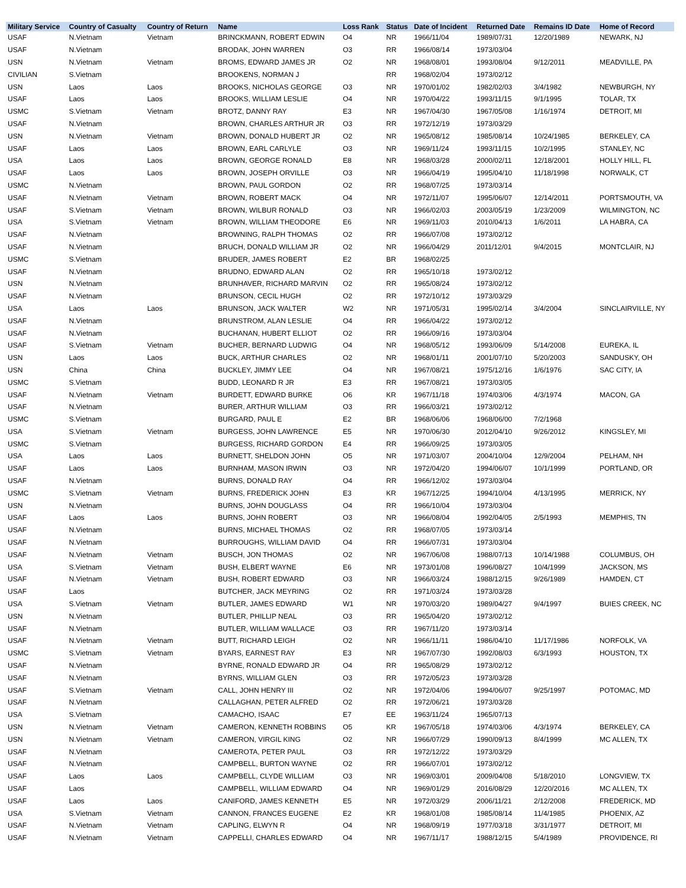| Military Service | Country of Casualty | Country of Return | Name | Loss Rank | Status | Date of Incident | Returned Date | Remains ID Date | Home of Record |
| --- | --- | --- | --- | --- | --- | --- | --- | --- | --- |
| USAF | N.Vietnam | Vietnam | BRINCKMANN, ROBERT EDWIN | O4 | NR | 1966/11/04 | 1989/07/31 | 12/20/1989 | NEWARK, NJ |
| USAF | N.Vietnam | | BRODAK, JOHN WARREN | O3 | RR | 1966/08/14 | 1973/03/04 | | |
| USN | N.Vietnam | Vietnam | BROMS, EDWARD JAMES JR | O2 | NR | 1968/08/01 | 1993/08/04 | 9/12/2011 | MEADVILLE, PA |
| CIVILIAN | S.Vietnam | | BROOKENS, NORMAN J | | RR | 1968/02/04 | 1973/02/12 | | |
| USN | Laos | Laos | BROOKS, NICHOLAS GEORGE | O3 | NR | 1970/01/02 | 1982/02/03 | 3/4/1982 | NEWBURGH, NY |
| USAF | Laos | Laos | BROOKS, WILLIAM LESLIE | O4 | NR | 1970/04/22 | 1993/11/15 | 9/1/1995 | TOLAR, TX |
| USMC | S.Vietnam | Vietnam | BROTZ, DANNY RAY | E3 | NR | 1967/04/30 | 1967/05/08 | 1/16/1974 | DETROIT, MI |
| USAF | N.Vietnam | | BROWN, CHARLES ARTHUR JR | O3 | RR | 1972/12/19 | 1973/03/29 | | |
| USN | N.Vietnam | Vietnam | BROWN, DONALD HUBERT JR | O2 | NR | 1965/08/12 | 1985/08/14 | 10/24/1985 | BERKELEY, CA |
| USAF | Laos | Laos | BROWN, EARL CARLYLE | O3 | NR | 1969/11/24 | 1993/11/15 | 10/2/1995 | STANLEY, NC |
| USA | Laos | Laos | BROWN, GEORGE RONALD | E8 | NR | 1968/03/28 | 2000/02/11 | 12/18/2001 | HOLLY HILL, FL |
| USAF | Laos | Laos | BROWN, JOSEPH ORVILLE | O3 | NR | 1966/04/19 | 1995/04/10 | 11/18/1998 | NORWALK, CT |
| USMC | N.Vietnam | | BROWN, PAUL GORDON | O2 | RR | 1968/07/25 | 1973/03/14 | | |
| USAF | N.Vietnam | Vietnam | BROWN, ROBERT MACK | O4 | NR | 1972/11/07 | 1995/06/07 | 12/14/2011 | PORTSMOUTH, VA |
| USAF | S.Vietnam | Vietnam | BROWN, WILBUR RONALD | O3 | NR | 1966/02/03 | 2003/05/19 | 1/23/2009 | WILMINGTON, NC |
| USA | S.Vietnam | Vietnam | BROWN, WILLIAM THEODORE | E6 | NR | 1969/11/03 | 2010/04/13 | 1/6/2011 | LA HABRA, CA |
| USAF | N.Vietnam | | BROWNING, RALPH THOMAS | O2 | RR | 1966/07/08 | 1973/02/12 | | |
| USAF | N.Vietnam | | BRUCH, DONALD WILLIAM JR | O2 | NR | 1966/04/29 | 2011/12/01 | 9/4/2015 | MONTCLAIR, NJ |
| USMC | S.Vietnam | | BRUDER, JAMES ROBERT | E2 | BR | 1968/02/25 | | | |
| USAF | N.Vietnam | | BRUDNO, EDWARD ALAN | O2 | RR | 1965/10/18 | 1973/02/12 | | |
| USN | N.Vietnam | | BRUNHAVER, RICHARD MARVIN | O2 | RR | 1965/08/24 | 1973/02/12 | | |
| USAF | N.Vietnam | | BRUNSON, CECIL HUGH | O2 | RR | 1972/10/12 | 1973/03/29 | | |
| USA | Laos | Laos | BRUNSON, JACK WALTER | W2 | NR | 1971/05/31 | 1995/02/14 | 3/4/2004 | SINCLAIRVILLE, NY |
| USAF | N.Vietnam | | BRUNSTROM, ALAN LESLIE | O4 | RR | 1966/04/22 | 1973/02/12 | | |
| USAF | N.Vietnam | | BUCHANAN, HUBERT ELLIOT | O2 | RR | 1966/09/16 | 1973/03/04 | | |
| USAF | S.Vietnam | Vietnam | BUCHER, BERNARD LUDWIG | O4 | NR | 1968/05/12 | 1993/06/09 | 5/14/2008 | EUREKA, IL |
| USN | Laos | Laos | BUCK, ARTHUR CHARLES | O2 | NR | 1968/01/11 | 2001/07/10 | 5/20/2003 | SANDUSKY, OH |
| USN | China | China | BUCKLEY, JIMMY LEE | O4 | NR | 1967/08/21 | 1975/12/16 | 1/6/1976 | SAC CITY, IA |
| USMC | S.Vietnam | | BUDD, LEONARD R JR | E3 | RR | 1967/08/21 | 1973/03/05 | | |
| USAF | N.Vietnam | Vietnam | BURDETT, EDWARD BURKE | O6 | KR | 1967/11/18 | 1974/03/06 | 4/3/1974 | MACON, GA |
| USAF | N.Vietnam | | BURER, ARTHUR WILLIAM | O3 | RR | 1966/03/21 | 1973/02/12 | | |
| USMC | S.Vietnam | | BURGARD, PAUL E | E2 | BR | 1968/06/06 | 1968/06/00 | 7/2/1968 | |
| USA | S.Vietnam | Vietnam | BURGESS, JOHN LAWRENCE | E5 | NR | 1970/06/30 | 2012/04/10 | 9/26/2012 | KINGSLEY, MI |
| USMC | S.Vietnam | | BURGESS, RICHARD GORDON | E4 | RR | 1966/09/25 | 1973/03/05 | | |
| USA | Laos | Laos | BURNETT, SHELDON JOHN | O5 | NR | 1971/03/07 | 2004/10/04 | 12/9/2004 | PELHAM, NH |
| USAF | Laos | Laos | BURNHAM, MASON IRWIN | O3 | NR | 1972/04/20 | 1994/06/07 | 10/1/1999 | PORTLAND, OR |
| USAF | N.Vietnam | | BURNS, DONALD RAY | O4 | RR | 1966/12/02 | 1973/03/04 | | |
| USMC | S.Vietnam | Vietnam | BURNS, FREDERICK JOHN | E3 | KR | 1967/12/25 | 1994/10/04 | 4/13/1995 | MERRICK, NY |
| USN | N.Vietnam | | BURNS, JOHN DOUGLASS | O4 | RR | 1966/10/04 | 1973/03/04 | | |
| USAF | Laos | Laos | BURNS, JOHN ROBERT | O3 | NR | 1966/08/04 | 1992/04/05 | 2/5/1993 | MEMPHIS, TN |
| USAF | N.Vietnam | | BURNS, MICHAEL THOMAS | O2 | RR | 1968/07/05 | 1973/03/14 | | |
| USAF | N.Vietnam | | BURROUGHS, WILLIAM DAVID | O4 | RR | 1966/07/31 | 1973/03/04 | | |
| USAF | N.Vietnam | Vietnam | BUSCH, JON THOMAS | O2 | NR | 1967/06/08 | 1988/07/13 | 10/14/1988 | COLUMBUS, OH |
| USA | S.Vietnam | Vietnam | BUSH, ELBERT WAYNE | E6 | NR | 1973/01/08 | 1996/08/27 | 10/4/1999 | JACKSON, MS |
| USAF | N.Vietnam | Vietnam | BUSH, ROBERT EDWARD | O3 | NR | 1966/03/24 | 1988/12/15 | 9/26/1989 | HAMDEN, CT |
| USAF | Laos | | BUTCHER, JACK MEYRING | O2 | RR | 1971/03/24 | 1973/03/28 | | |
| USA | S.Vietnam | Vietnam | BUTLER, JAMES EDWARD | W1 | NR | 1970/03/20 | 1989/04/27 | 9/4/1997 | BUIES CREEK, NC |
| USN | N.Vietnam | | BUTLER, PHILLIP NEAL | O3 | RR | 1965/04/20 | 1973/02/12 | | |
| USAF | N.Vietnam | | BUTLER, WILLIAM WALLACE | O3 | RR | 1967/11/20 | 1973/03/14 | | |
| USAF | N.Vietnam | Vietnam | BUTT, RICHARD LEIGH | O2 | NR | 1966/11/11 | 1986/04/10 | 11/17/1986 | NORFOLK, VA |
| USMC | S.Vietnam | Vietnam | BYARS, EARNEST RAY | E3 | NR | 1967/07/30 | 1992/08/03 | 6/3/1993 | HOUSTON, TX |
| USAF | N.Vietnam | | BYRNE, RONALD EDWARD JR | O4 | RR | 1965/08/29 | 1973/02/12 | | |
| USAF | N.Vietnam | | BYRNS, WILLIAM GLEN | O3 | RR | 1972/05/23 | 1973/03/28 | | |
| USAF | S.Vietnam | Vietnam | CALL, JOHN HENRY III | O2 | NR | 1972/04/06 | 1994/06/07 | 9/25/1997 | POTOMAC, MD |
| USAF | N.Vietnam | | CALLAGHAN, PETER ALFRED | O2 | RR | 1972/06/21 | 1973/03/28 | | |
| USA | S.Vietnam | | CAMACHO, ISAAC | E7 | EE | 1963/11/24 | 1965/07/13 | | |
| USN | N.Vietnam | Vietnam | CAMERON, KENNETH ROBBINS | O5 | KR | 1967/05/18 | 1974/03/06 | 4/3/1974 | BERKELEY, CA |
| USN | N.Vietnam | Vietnam | CAMERON, VIRGIL KING | O2 | NR | 1966/07/29 | 1990/09/13 | 8/4/1999 | MC ALLEN, TX |
| USAF | N.Vietnam | | CAMEROTA, PETER PAUL | O3 | RR | 1972/12/22 | 1973/03/29 | | |
| USAF | N.Vietnam | | CAMPBELL, BURTON WAYNE | O2 | RR | 1966/07/01 | 1973/02/12 | | |
| USAF | Laos | Laos | CAMPBELL, CLYDE WILLIAM | O3 | NR | 1969/03/01 | 2009/04/08 | 5/18/2010 | LONGVIEW, TX |
| USAF | Laos | | CAMPBELL, WILLIAM EDWARD | O4 | NR | 1969/01/29 | 2016/08/29 | 12/20/2016 | MC ALLEN, TX |
| USAF | Laos | Laos | CANIFORD, JAMES KENNETH | E5 | NR | 1972/03/29 | 2006/11/21 | 2/12/2008 | FREDERICK, MD |
| USA | S.Vietnam | Vietnam | CANNON, FRANCES EUGENE | E2 | KR | 1968/01/08 | 1985/08/14 | 11/4/1985 | PHOENIX, AZ |
| USAF | N.Vietnam | Vietnam | CAPLING, ELWYN R | O4 | NR | 1968/09/19 | 1977/03/18 | 3/31/1977 | DETROIT, MI |
| USAF | N.Vietnam | Vietnam | CAPPELLI, CHARLES EDWARD | O4 | NR | 1967/11/17 | 1988/12/15 | 5/4/1989 | PROVIDENCE, RI |